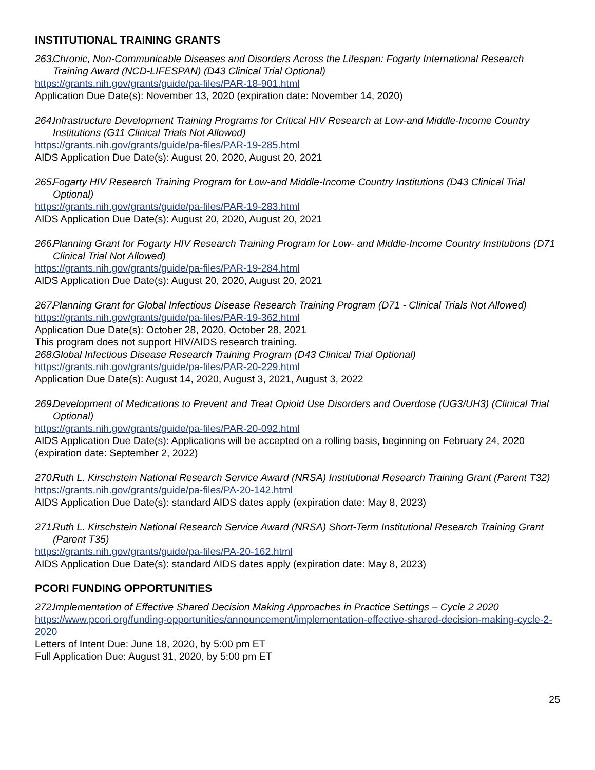INSTITUTIONAL TRAINING GRANTS
263. Chronic, Non-Communicable Diseases and Disorders Across the Lifespan: Fogarty International Research Training Award (NCD-LIFESPAN) (D43 Clinical Trial Optional)
https://grants.nih.gov/grants/guide/pa-files/PAR-18-901.html
Application Due Date(s): November 13, 2020 (expiration date: November 14, 2020)
264. Infrastructure Development Training Programs for Critical HIV Research at Low-and Middle-Income Country Institutions (G11 Clinical Trials Not Allowed)
https://grants.nih.gov/grants/guide/pa-files/PAR-19-285.html
AIDS Application Due Date(s): August 20, 2020, August 20, 2021
265. Fogarty HIV Research Training Program for Low-and Middle-Income Country Institutions (D43 Clinical Trial Optional)
https://grants.nih.gov/grants/guide/pa-files/PAR-19-283.html
AIDS Application Due Date(s): August 20, 2020, August 20, 2021
266. Planning Grant for Fogarty HIV Research Training Program for Low- and Middle-Income Country Institutions (D71 Clinical Trial Not Allowed)
https://grants.nih.gov/grants/guide/pa-files/PAR-19-284.html
AIDS Application Due Date(s): August 20, 2020, August 20, 2021
267. Planning Grant for Global Infectious Disease Research Training Program (D71 - Clinical Trials Not Allowed)
https://grants.nih.gov/grants/guide/pa-files/PAR-19-362.html
Application Due Date(s): October 28, 2020, October 28, 2021
This program does not support HIV/AIDS research training.
268. Global Infectious Disease Research Training Program (D43 Clinical Trial Optional)
https://grants.nih.gov/grants/guide/pa-files/PAR-20-229.html
Application Due Date(s): August 14, 2020, August 3, 2021, August 3, 2022
269. Development of Medications to Prevent and Treat Opioid Use Disorders and Overdose (UG3/UH3) (Clinical Trial Optional)
https://grants.nih.gov/grants/guide/pa-files/PAR-20-092.html
AIDS Application Due Date(s): Applications will be accepted on a rolling basis, beginning on February 24, 2020 (expiration date: September 2, 2022)
270. Ruth L. Kirschstein National Research Service Award (NRSA) Institutional Research Training Grant (Parent T32)
https://grants.nih.gov/grants/guide/pa-files/PA-20-142.html
AIDS Application Due Date(s): standard AIDS dates apply (expiration date: May 8, 2023)
271. Ruth L. Kirschstein National Research Service Award (NRSA) Short-Term Institutional Research Training Grant (Parent T35)
https://grants.nih.gov/grants/guide/pa-files/PA-20-162.html
AIDS Application Due Date(s): standard AIDS dates apply (expiration date: May 8, 2023)
PCORI FUNDING OPPORTUNITIES
272. Implementation of Effective Shared Decision Making Approaches in Practice Settings – Cycle 2 2020
https://www.pcori.org/funding-opportunities/announcement/implementation-effective-shared-decision-making-cycle-2-2020
Letters of Intent Due: June 18, 2020, by 5:00 pm ET
Full Application Due: August 31, 2020, by 5:00 pm ET
25